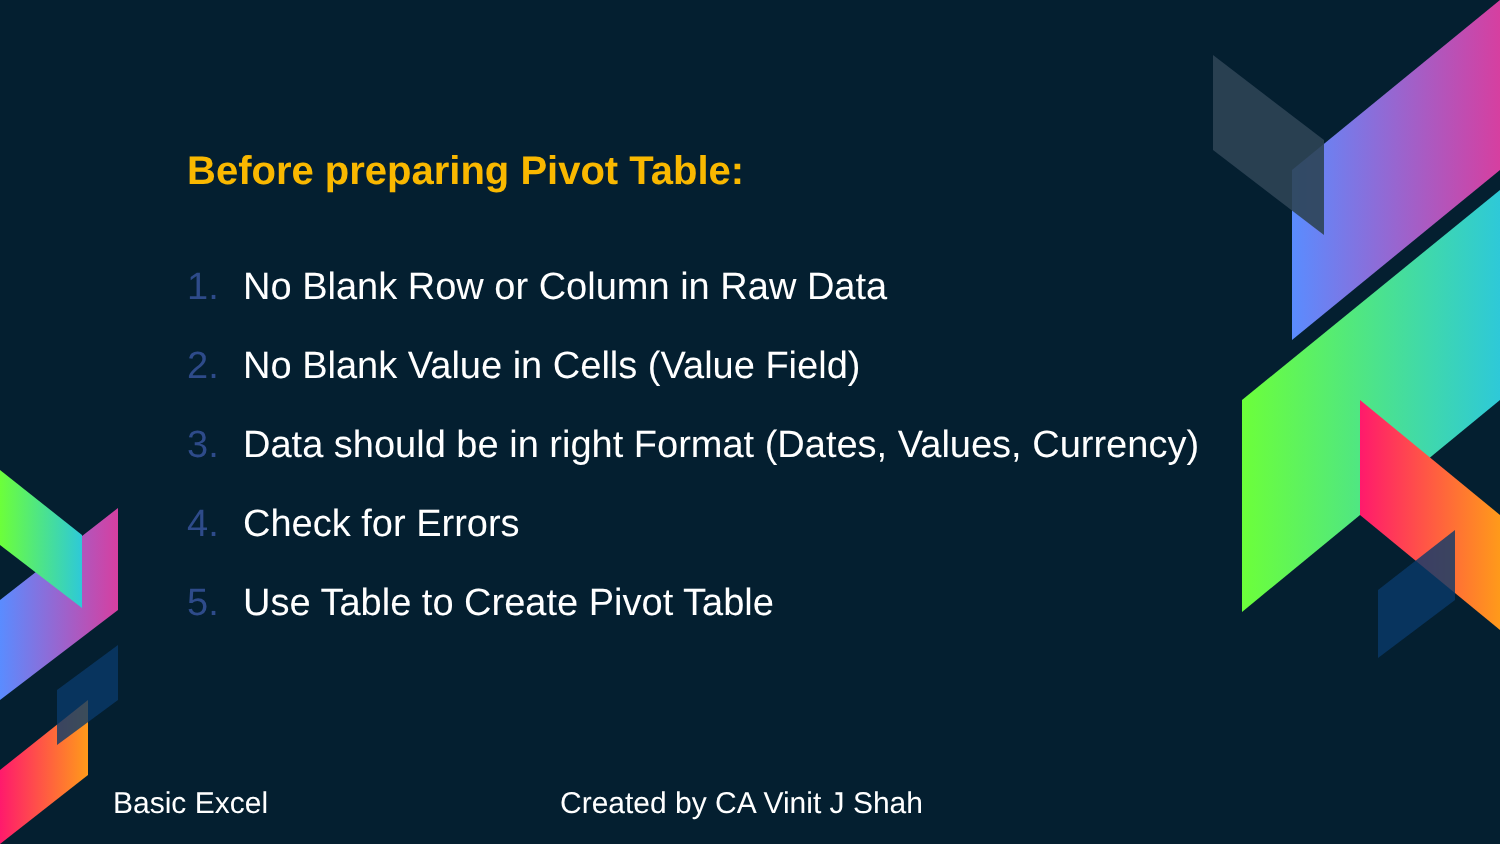Before preparing Pivot Table:
1. No Blank Row or Column in Raw Data
2. No Blank Value in Cells (Value Field)
3. Data should be in right Format (Dates, Values, Currency)
4. Check for Errors
5. Use Table to Create Pivot Table
Basic Excel Created by CA Vinit J Shah